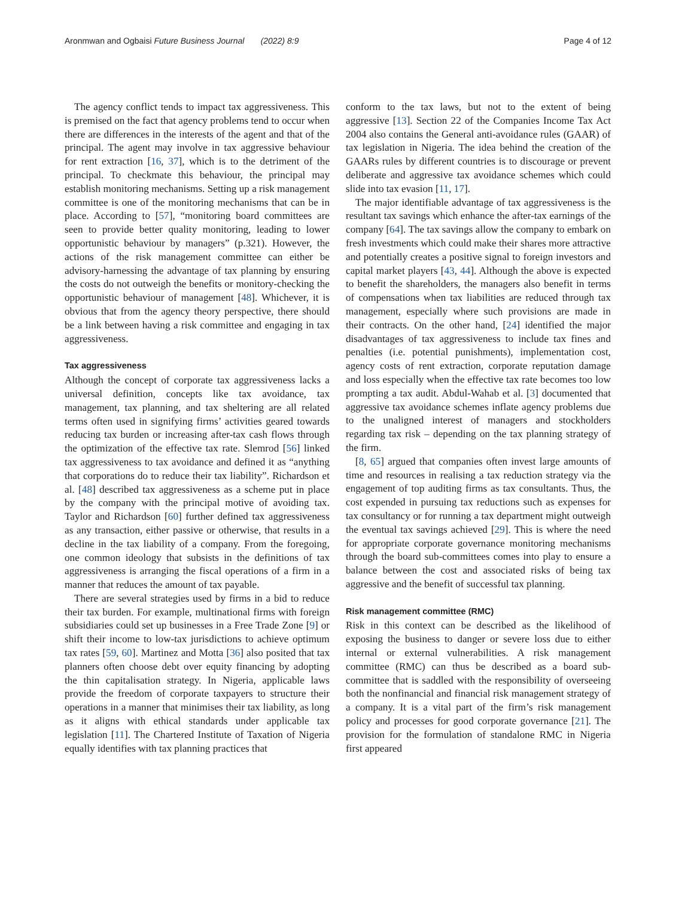Aronmwan and Ogbaisi Future Business Journal (2022) 8:9 Page 4 of 12
The agency conflict tends to impact tax aggressiveness. This is premised on the fact that agency problems tend to occur when there are differences in the interests of the agent and that of the principal. The agent may involve in tax aggressive behaviour for rent extraction [16, 37], which is to the detriment of the principal. To checkmate this behaviour, the principal may establish monitoring mechanisms. Setting up a risk management committee is one of the monitoring mechanisms that can be in place. According to [57], “monitoring board committees are seen to provide better quality monitoring, leading to lower opportunistic behaviour by managers” (p.321). However, the actions of the risk management committee can either be advisory-harnessing the advantage of tax planning by ensuring the costs do not outweigh the benefits or monitory-checking the opportunistic behaviour of management [48]. Whichever, it is obvious that from the agency theory perspective, there should be a link between having a risk committee and engaging in tax aggressiveness.
Tax aggressiveness
Although the concept of corporate tax aggressiveness lacks a universal definition, concepts like tax avoidance, tax management, tax planning, and tax sheltering are all related terms often used in signifying firms’ activities geared towards reducing tax burden or increasing after-tax cash flows through the optimization of the effective tax rate. Slemrod [56] linked tax aggressiveness to tax avoidance and defined it as “anything that corporations do to reduce their tax liability”. Richardson et al. [48] described tax aggressiveness as a scheme put in place by the company with the principal motive of avoiding tax. Taylor and Richardson [60] further defined tax aggressiveness as any transaction, either passive or otherwise, that results in a decline in the tax liability of a company. From the foregoing, one common ideology that subsists in the definitions of tax aggressiveness is arranging the fiscal operations of a firm in a manner that reduces the amount of tax payable.
There are several strategies used by firms in a bid to reduce their tax burden. For example, multinational firms with foreign subsidiaries could set up businesses in a Free Trade Zone [9] or shift their income to low-tax jurisdictions to achieve optimum tax rates [59, 60]. Martinez and Motta [36] also posited that tax planners often choose debt over equity financing by adopting the thin capitalisation strategy. In Nigeria, applicable laws provide the freedom of corporate taxpayers to structure their operations in a manner that minimises their tax liability, as long as it aligns with ethical standards under applicable tax legislation [11]. The Chartered Institute of Taxation of Nigeria equally identifies with tax planning practices that
conform to the tax laws, but not to the extent of being aggressive [13]. Section 22 of the Companies Income Tax Act 2004 also contains the General anti-avoidance rules (GAAR) of tax legislation in Nigeria. The idea behind the creation of the GAARs rules by different countries is to discourage or prevent deliberate and aggressive tax avoidance schemes which could slide into tax evasion [11, 17].
The major identifiable advantage of tax aggressiveness is the resultant tax savings which enhance the after-tax earnings of the company [64]. The tax savings allow the company to embark on fresh investments which could make their shares more attractive and potentially creates a positive signal to foreign investors and capital market players [43, 44]. Although the above is expected to benefit the shareholders, the managers also benefit in terms of compensations when tax liabilities are reduced through tax management, especially where such provisions are made in their contracts. On the other hand, [24] identified the major disadvantages of tax aggressiveness to include tax fines and penalties (i.e. potential punishments), implementation cost, agency costs of rent extraction, corporate reputation damage and loss especially when the effective tax rate becomes too low prompting a tax audit. Abdul-Wahab et al. [3] documented that aggressive tax avoidance schemes inflate agency problems due to the unaligned interest of managers and stockholders regarding tax risk – depending on the tax planning strategy of the firm.
[8, 65] argued that companies often invest large amounts of time and resources in realising a tax reduction strategy via the engagement of top auditing firms as tax consultants. Thus, the cost expended in pursuing tax reductions such as expenses for tax consultancy or for running a tax department might outweigh the eventual tax savings achieved [29]. This is where the need for appropriate corporate governance monitoring mechanisms through the board sub-committees comes into play to ensure a balance between the cost and associated risks of being tax aggressive and the benefit of successful tax planning.
Risk management committee (RMC)
Risk in this context can be described as the likelihood of exposing the business to danger or severe loss due to either internal or external vulnerabilities. A risk management committee (RMC) can thus be described as a board sub-committee that is saddled with the responsibility of overseeing both the nonfinancial and financial risk management strategy of a company. It is a vital part of the firm’s risk management policy and processes for good corporate governance [21]. The provision for the formulation of standalone RMC in Nigeria first appeared